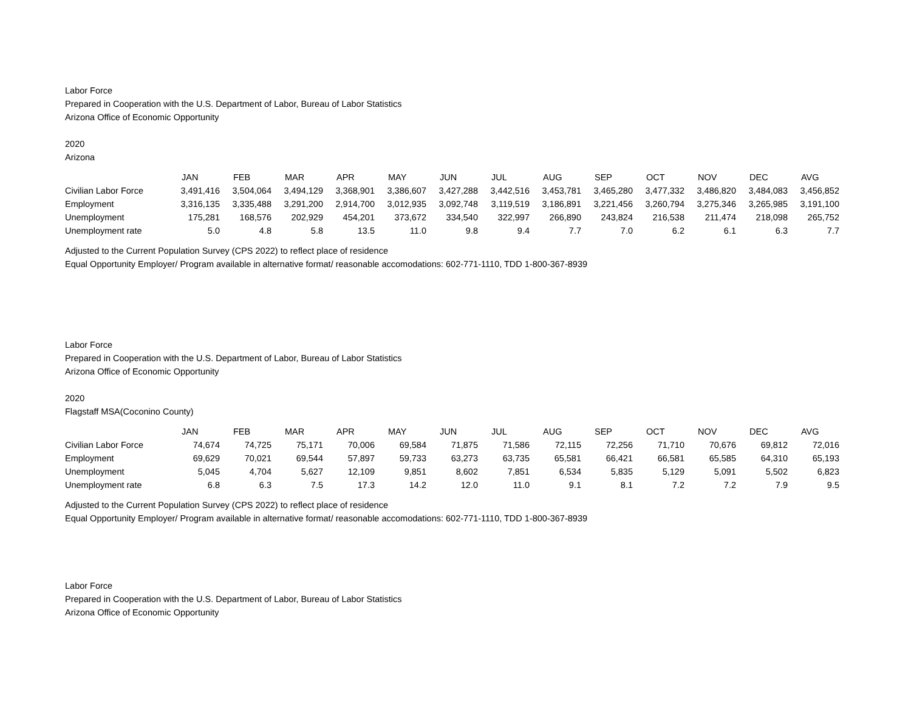Labor Force
Prepared in Cooperation with the U.S. Department of Labor, Bureau of Labor Statistics
Arizona Office of Economic Opportunity
2020
Arizona
| | JAN | FEB | MAR | APR | MAY | JUN | JUL | AUG | SEP | OCT | NOV | DEC | AVG |
| --- | --- | --- | --- | --- | --- | --- | --- | --- | --- | --- | --- | --- | --- |
| Civilian Labor Force | 3,491,416 | 3,504,064 | 3,494,129 | 3,368,901 | 3,386,607 | 3,427,288 | 3,442,516 | 3,453,781 | 3,465,280 | 3,477,332 | 3,486,820 | 3,484,083 | 3,456,852 |
| Employment | 3,316,135 | 3,335,488 | 3,291,200 | 2,914,700 | 3,012,935 | 3,092,748 | 3,119,519 | 3,186,891 | 3,221,456 | 3,260,794 | 3,275,346 | 3,265,985 | 3,191,100 |
| Unemployment | 175,281 | 168,576 | 202,929 | 454,201 | 373,672 | 334,540 | 322,997 | 266,890 | 243,824 | 216,538 | 211,474 | 218,098 | 265,752 |
| Unemployment rate | 5.0 | 4.8 | 5.8 | 13.5 | 11.0 | 9.8 | 9.4 | 7.7 | 7.0 | 6.2 | 6.1 | 6.3 | 7.7 |
Adjusted to the Current Population Survey (CPS 2022) to reflect place of residence
Equal Opportunity Employer/ Program available in alternative format/ reasonable accomodations: 602-771-1110, TDD 1-800-367-8939
Labor Force
Prepared in Cooperation with the U.S. Department of Labor, Bureau of Labor Statistics
Arizona Office of Economic Opportunity
2020
Flagstaff MSA(Coconino County)
| | JAN | FEB | MAR | APR | MAY | JUN | JUL | AUG | SEP | OCT | NOV | DEC | AVG |
| --- | --- | --- | --- | --- | --- | --- | --- | --- | --- | --- | --- | --- | --- |
| Civilian Labor Force | 74,674 | 74,725 | 75,171 | 70,006 | 69,584 | 71,875 | 71,586 | 72,115 | 72,256 | 71,710 | 70,676 | 69,812 | 72,016 |
| Employment | 69,629 | 70,021 | 69,544 | 57,897 | 59,733 | 63,273 | 63,735 | 65,581 | 66,421 | 66,581 | 65,585 | 64,310 | 65,193 |
| Unemployment | 5,045 | 4,704 | 5,627 | 12,109 | 9,851 | 8,602 | 7,851 | 6,534 | 5,835 | 5,129 | 5,091 | 5,502 | 6,823 |
| Unemployment rate | 6.8 | 6.3 | 7.5 | 17.3 | 14.2 | 12.0 | 11.0 | 9.1 | 8.1 | 7.2 | 7.2 | 7.9 | 9.5 |
Adjusted to the Current Population Survey (CPS 2022) to reflect place of residence
Equal Opportunity Employer/ Program available in alternative format/ reasonable accomodations: 602-771-1110, TDD 1-800-367-8939
Labor Force
Prepared in Cooperation with the U.S. Department of Labor, Bureau of Labor Statistics
Arizona Office of Economic Opportunity